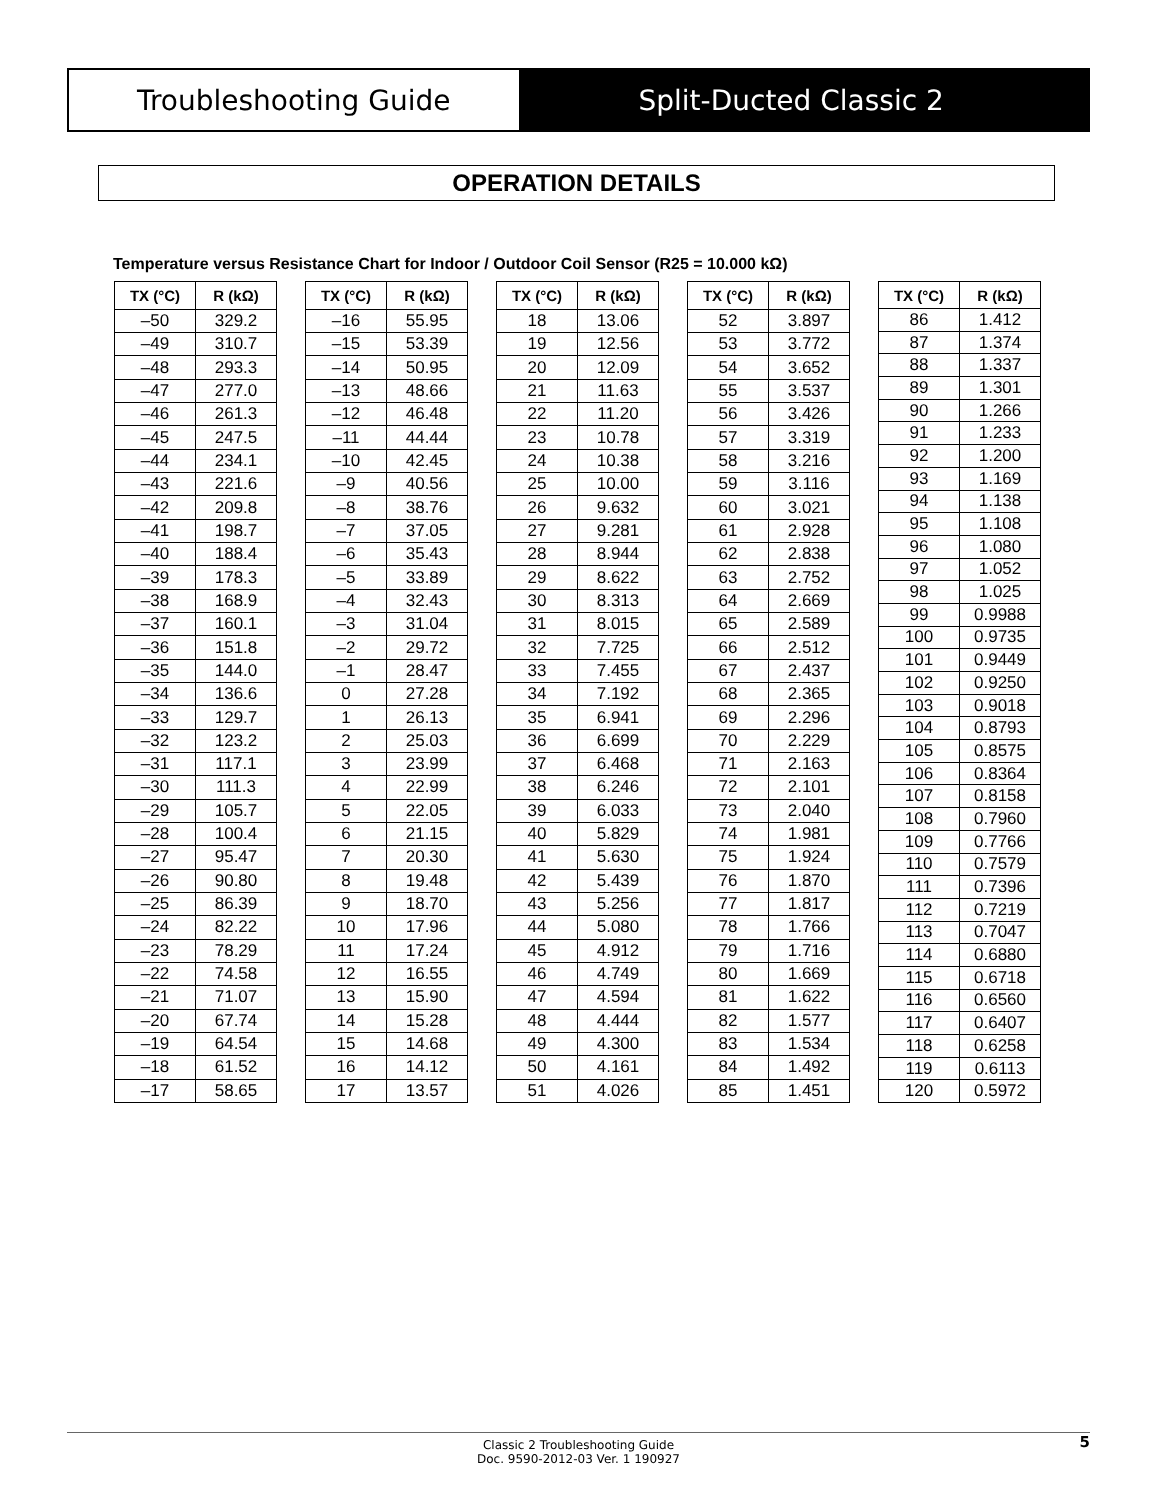Troubleshooting Guide Split-Ducted Classic 2
OPERATION DETAILS
Temperature versus Resistance Chart for Indoor / Outdoor Coil Sensor (R25 = 10.000 kΩ)
| TX (°C) | R (kΩ) |
| --- | --- |
| –50 | 329.2 |
| –49 | 310.7 |
| –48 | 293.3 |
| –47 | 277.0 |
| –46 | 261.3 |
| –45 | 247.5 |
| –44 | 234.1 |
| –43 | 221.6 |
| –42 | 209.8 |
| –41 | 198.7 |
| –40 | 188.4 |
| –39 | 178.3 |
| –38 | 168.9 |
| –37 | 160.1 |
| –36 | 151.8 |
| –35 | 144.0 |
| –34 | 136.6 |
| –33 | 129.7 |
| –32 | 123.2 |
| –31 | 117.1 |
| –30 | 111.3 |
| –29 | 105.7 |
| –28 | 100.4 |
| –27 | 95.47 |
| –26 | 90.80 |
| –25 | 86.39 |
| –24 | 82.22 |
| –23 | 78.29 |
| –22 | 74.58 |
| –21 | 71.07 |
| –20 | 67.74 |
| –19 | 64.54 |
| –18 | 61.52 |
| –17 | 58.65 |
| TX (°C) | R (kΩ) |
| --- | --- |
| –16 | 55.95 |
| –15 | 53.39 |
| –14 | 50.95 |
| –13 | 48.66 |
| –12 | 46.48 |
| –11 | 44.44 |
| –10 | 42.45 |
| –9 | 40.56 |
| –8 | 38.76 |
| –7 | 37.05 |
| –6 | 35.43 |
| –5 | 33.89 |
| –4 | 32.43 |
| –3 | 31.04 |
| –2 | 29.72 |
| –1 | 28.47 |
| 0 | 27.28 |
| 1 | 26.13 |
| 2 | 25.03 |
| 3 | 23.99 |
| 4 | 22.99 |
| 5 | 22.05 |
| 6 | 21.15 |
| 7 | 20.30 |
| 8 | 19.48 |
| 9 | 18.70 |
| 10 | 17.96 |
| 11 | 17.24 |
| 12 | 16.55 |
| 13 | 15.90 |
| 14 | 15.28 |
| 15 | 14.68 |
| 16 | 14.12 |
| 17 | 13.57 |
| TX (°C) | R (kΩ) |
| --- | --- |
| 18 | 13.06 |
| 19 | 12.56 |
| 20 | 12.09 |
| 21 | 11.63 |
| 22 | 11.20 |
| 23 | 10.78 |
| 24 | 10.38 |
| 25 | 10.00 |
| 26 | 9.632 |
| 27 | 9.281 |
| 28 | 8.944 |
| 29 | 8.622 |
| 30 | 8.313 |
| 31 | 8.015 |
| 32 | 7.725 |
| 33 | 7.455 |
| 34 | 7.192 |
| 35 | 6.941 |
| 36 | 6.699 |
| 37 | 6.468 |
| 38 | 6.246 |
| 39 | 6.033 |
| 40 | 5.829 |
| 41 | 5.630 |
| 42 | 5.439 |
| 43 | 5.256 |
| 44 | 5.080 |
| 45 | 4.912 |
| 46 | 4.749 |
| 47 | 4.594 |
| 48 | 4.444 |
| 49 | 4.300 |
| 50 | 4.161 |
| 51 | 4.026 |
| TX (°C) | R (kΩ) |
| --- | --- |
| 52 | 3.897 |
| 53 | 3.772 |
| 54 | 3.652 |
| 55 | 3.537 |
| 56 | 3.426 |
| 57 | 3.319 |
| 58 | 3.216 |
| 59 | 3.116 |
| 60 | 3.021 |
| 61 | 2.928 |
| 62 | 2.838 |
| 63 | 2.752 |
| 64 | 2.669 |
| 65 | 2.589 |
| 66 | 2.512 |
| 67 | 2.437 |
| 68 | 2.365 |
| 69 | 2.296 |
| 70 | 2.229 |
| 71 | 2.163 |
| 72 | 2.101 |
| 73 | 2.040 |
| 74 | 1.981 |
| 75 | 1.924 |
| 76 | 1.870 |
| 77 | 1.817 |
| 78 | 1.766 |
| 79 | 1.716 |
| 80 | 1.669 |
| 81 | 1.622 |
| 82 | 1.577 |
| 83 | 1.534 |
| 84 | 1.492 |
| 85 | 1.451 |
| TX (°C) | R (kΩ) |
| --- | --- |
| 86 | 1.412 |
| 87 | 1.374 |
| 88 | 1.337 |
| 89 | 1.301 |
| 90 | 1.266 |
| 91 | 1.233 |
| 92 | 1.200 |
| 93 | 1.169 |
| 94 | 1.138 |
| 95 | 1.108 |
| 96 | 1.080 |
| 97 | 1.052 |
| 98 | 1.025 |
| 99 | 0.9988 |
| 100 | 0.9735 |
| 101 | 0.9449 |
| 102 | 0.9250 |
| 103 | 0.9018 |
| 104 | 0.8793 |
| 105 | 0.8575 |
| 106 | 0.8364 |
| 107 | 0.8158 |
| 108 | 0.7960 |
| 109 | 0.7766 |
| 110 | 0.7579 |
| 111 | 0.7396 |
| 112 | 0.7219 |
| 113 | 0.7047 |
| 114 | 0.6880 |
| 115 | 0.6718 |
| 116 | 0.6560 |
| 117 | 0.6407 |
| 118 | 0.6258 |
| 119 | 0.6113 |
| 120 | 0.5972 |
Classic 2 Troubleshooting Guide
Doc. 9590-2012-03 Ver. 1 190927
5